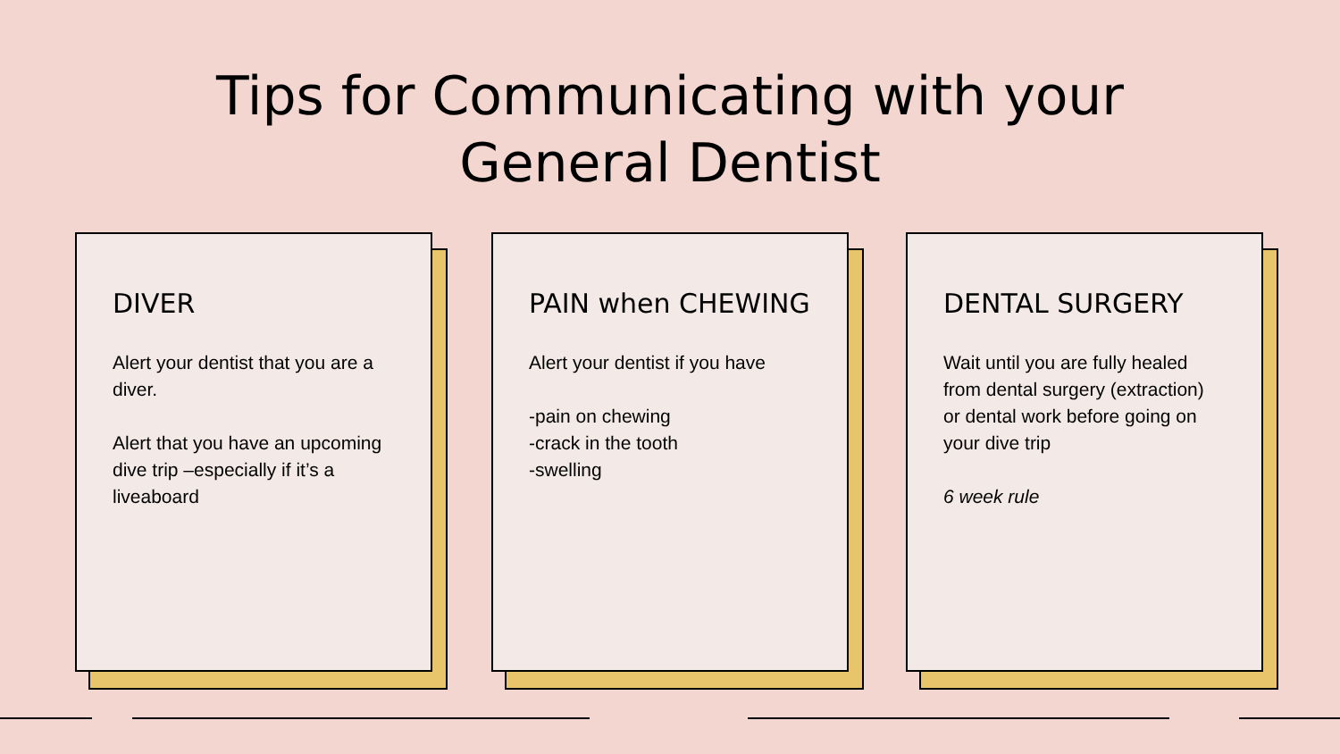Tips for Communicating with your
General Dentist
DIVER
Alert your dentist that you are a diver.
Alert that you have an upcoming dive trip –especially if it’s a liveaboard
PAIN when CHEWING
Alert your dentist if you have
-pain on chewing
-crack in the tooth
-swelling
DENTAL SURGERY
Wait until you are fully healed from dental surgery (extraction) or dental work before going on your dive trip
6 week rule